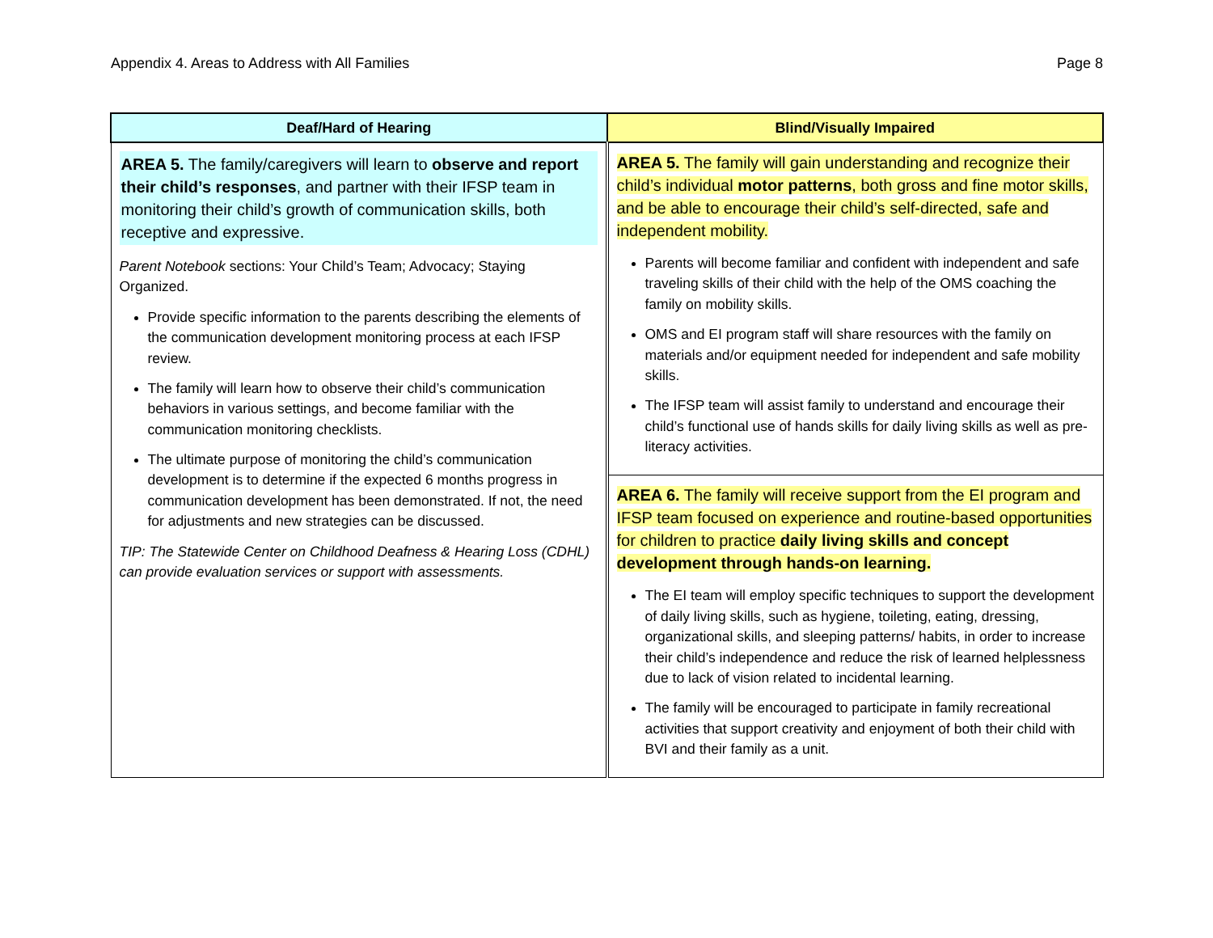Appendix 4. Areas to Address with All Families Page 8
| Deaf/Hard of Hearing | Blind/Visually Impaired |
| --- | --- |
| AREA 5. The family/caregivers will learn to observe and report their child’s responses , and partner with their IFSP team in monitoring their child’s growth of communication skills, both receptive and expressive. Parent Notebook sections: Your Child’s Team; Advocacy; Staying Organized. Provide specific information to the parents describing the elements of the communication development monitoring process at each IFSP review. The family will learn how to observe their child’s communication behaviors in various settings, and become familiar with the communication monitoring checklists. The ultimate purpose of monitoring the child’s communication development is to determine if the expected 6 months progress in communication development has been demonstrated. If not, the need for adjustments and new strategies can be discussed. TIP: The Statewide Center on Childhood Deafness & Hearing Loss (CDHL) can provide evaluation services or support with assessments. | AREA 5. The family will gain understanding and recognize their child’s individual motor patterns , both gross and fine motor skills, and be able to encourage their child’s self-directed, safe and independent mobility. Parents will become familiar and confident with independent and safe traveling skills of their child with the help of the OMS coaching the family on mobility skills. OMS and EI program staff will share resources with the family on materials and/or equipment needed for independent and safe mobility skills. The IFSP team will assist family to understand and encourage their child’s functional use of hands skills for daily living skills as well as pre-literacy activities. |
| | AREA 6. The family will receive support from the EI program and IFSP team focused on experience and routine-based opportunities for children to practice daily living skills and concept development through hands-on learning. The EI team will employ specific techniques to support the development of daily living skills, such as hygiene, toileting, eating, dressing, organizational skills, and sleeping patterns/ habits, in order to increase their child’s independence and reduce the risk of learned helplessness due to lack of vision related to incidental learning. The family will be encouraged to participate in family recreational activities that support creativity and enjoyment of both their child with BVI and their family as a unit. |